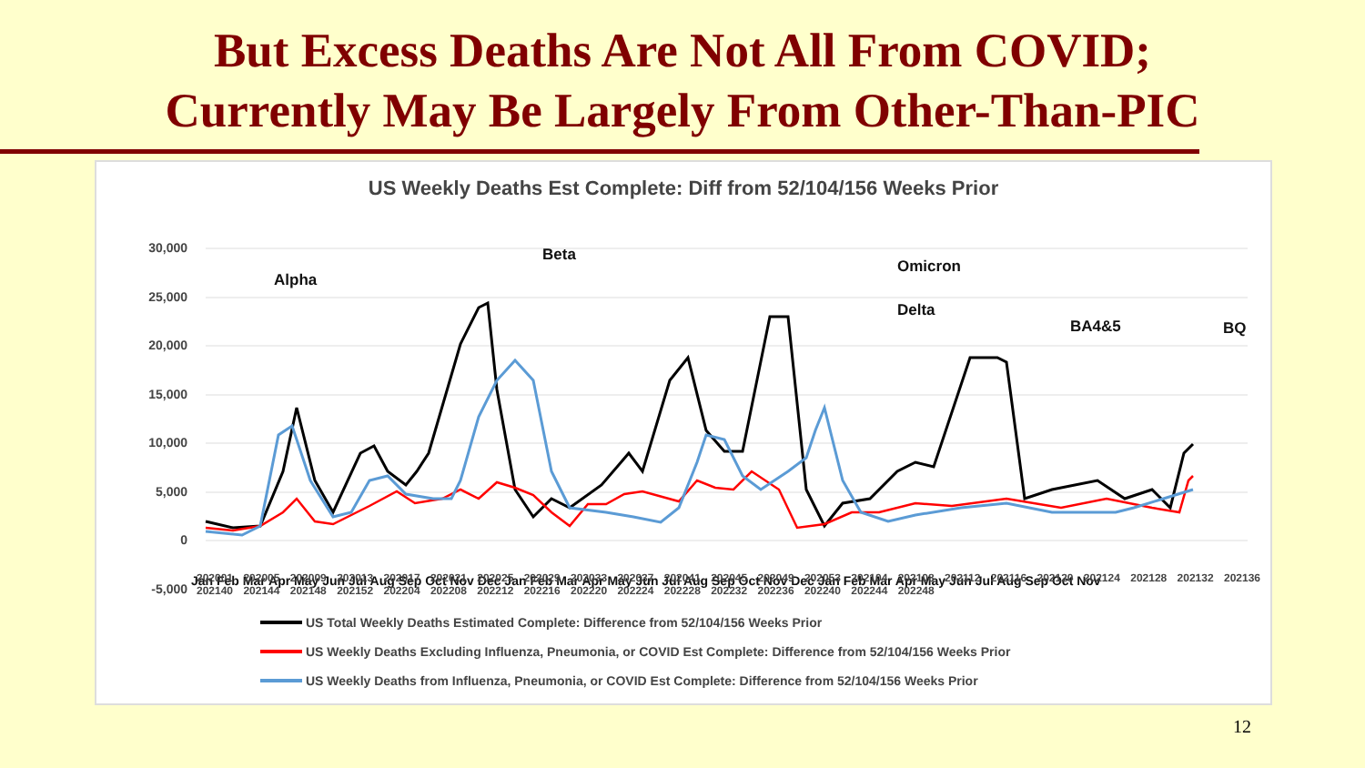But Excess Deaths Are Not All From COVID;
Currently May Be Largely From Other-Than-PIC
US Weekly Deaths Est Complete: Diff from 52/104/156 Weeks Prior
30,000
25,000
20,000
15,000
10,000
5,000
0
-5,000
Alpha
Beta
Delta
Omicron
BA4&5
BQ
Jan Feb Mar Apr May Jun Jul Aug Sep Oct Nov Dec Jan Feb Mar Apr May Jun Jul Aug Sep Oct Nov Dec Jan Feb Mar Apr May Jun Jul Aug Sep Oct Nov
202001 202005 202009 202013 202017 202021 202025 202029 202033 202037 202041 202045 202049 202053 202104 202108 202112 202116 202120 202124 202128 202132 202136 202140 202144 202148 202152 202204 202208 202212 202216 202220 202224 202228 202232 202236 202240 202244 202248
US Total Weekly Deaths Estimated Complete: Difference from 52/104/156 Weeks Prior
US Weekly Deaths Excluding Influenza, Pneumonia, or COVID Est Complete: Difference from 52/104/156 Weeks Prior
US Weekly Deaths from Influenza, Pneumonia, or COVID Est Complete: Difference from 52/104/156 Weeks Prior
12